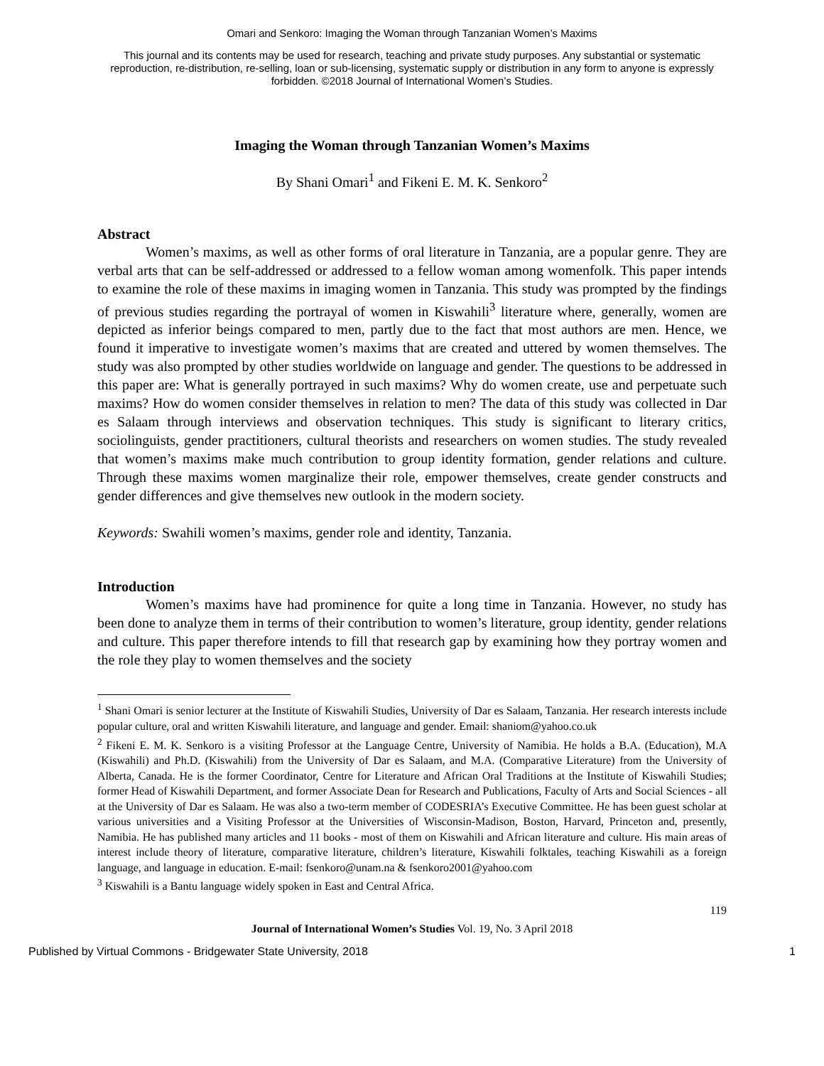Omari and Senkoro: Imaging the Woman through Tanzanian Women’s Maxims
This journal and its contents may be used for research, teaching and private study purposes. Any substantial or systematic reproduction, re-distribution, re-selling, loan or sub-licensing, systematic supply or distribution in any form to anyone is expressly forbidden. ©2018 Journal of International Women’s Studies.
Imaging the Woman through Tanzanian Women’s Maxims
By Shani Omari<sup>1</sup> and Fikeni E. M. K. Senkoro<sup>2</sup>
Abstract
Women’s maxims, as well as other forms of oral literature in Tanzania, are a popular genre. They are verbal arts that can be self-addressed or addressed to a fellow woman among womenfolk. This paper intends to examine the role of these maxims in imaging women in Tanzania. This study was prompted by the findings of previous studies regarding the portrayal of women in Kiswahili<sup>3</sup> literature where, generally, women are depicted as inferior beings compared to men, partly due to the fact that most authors are men. Hence, we found it imperative to investigate women’s maxims that are created and uttered by women themselves. The study was also prompted by other studies worldwide on language and gender. The questions to be addressed in this paper are: What is generally portrayed in such maxims? Why do women create, use and perpetuate such maxims? How do women consider themselves in relation to men? The data of this study was collected in Dar es Salaam through interviews and observation techniques. This study is significant to literary critics, sociolinguists, gender practitioners, cultural theorists and researchers on women studies. The study revealed that women’s maxims make much contribution to group identity formation, gender relations and culture. Through these maxims women marginalize their role, empower themselves, create gender constructs and gender differences and give themselves new outlook in the modern society.
Keywords: Swahili women’s maxims, gender role and identity, Tanzania.
Introduction
Women’s maxims have had prominence for quite a long time in Tanzania. However, no study has been done to analyze them in terms of their contribution to women’s literature, group identity, gender relations and culture. This paper therefore intends to fill that research gap by examining how they portray women and the role they play to women themselves and the society
<sup>1</sup> Shani Omari is senior lecturer at the Institute of Kiswahili Studies, University of Dar es Salaam, Tanzania. Her research interests include popular culture, oral and written Kiswahili literature, and language and gender. Email: shaniom@yahoo.co.uk
<sup>2</sup> Fikeni E. M. K. Senkoro is a visiting Professor at the Language Centre, University of Namibia. He holds a B.A. (Education), M.A (Kiswahili) and Ph.D. (Kiswahili) from the University of Dar es Salaam, and M.A. (Comparative Literature) from the University of Alberta, Canada. He is the former Coordinator, Centre for Literature and African Oral Traditions at the Institute of Kiswahili Studies; former Head of Kiswahili Department, and former Associate Dean for Research and Publications, Faculty of Arts and Social Sciences - all at the University of Dar es Salaam. He was also a two-term member of CODESRIA’s Executive Committee. He has been guest scholar at various universities and a Visiting Professor at the Universities of Wisconsin-Madison, Boston, Harvard, Princeton and, presently, Namibia. He has published many articles and 11 books - most of them on Kiswahili and African literature and culture. His main areas of interest include theory of literature, comparative literature, children’s literature, Kiswahili folktales, teaching Kiswahili as a foreign language, and language in education. E-mail: fsenkoro@unam.na & fsenkoro2001@yahoo.com
<sup>3</sup> Kiswahili is a Bantu language widely spoken in East and Central Africa.
119
Journal of International Women’s Studies Vol. 19, No. 3 April 2018
Published by Virtual Commons - Bridgewater State University, 2018 1